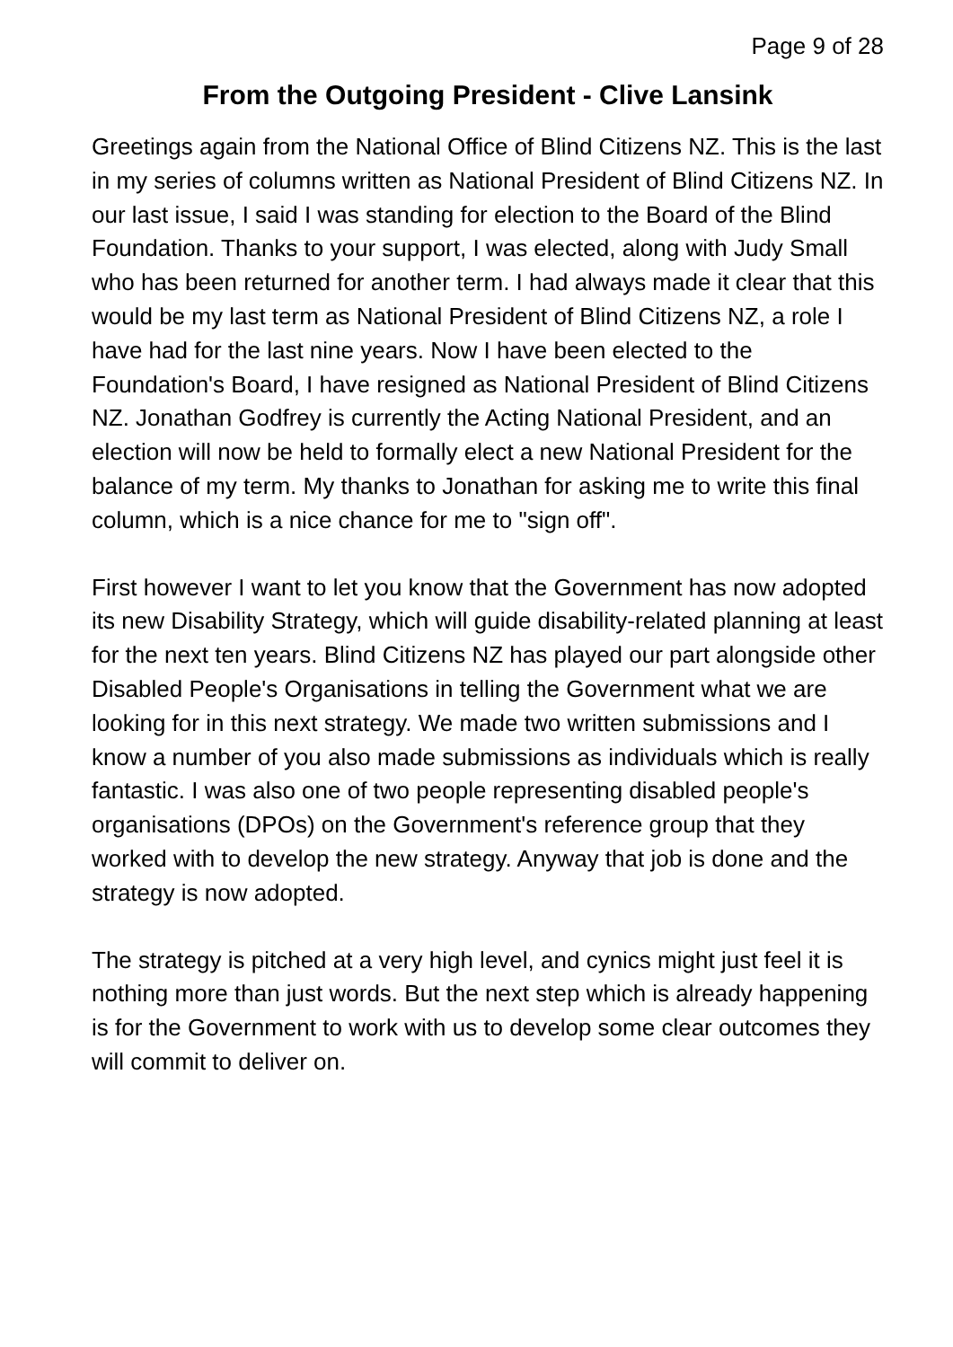Page 9 of 28
From the Outgoing President - Clive Lansink
Greetings again from the National Office of Blind Citizens NZ. This is the last in my series of columns written as National President of Blind Citizens NZ. In our last issue, I said I was standing for election to the Board of the Blind Foundation. Thanks to your support, I was elected, along with Judy Small who has been returned for another term. I had always made it clear that this would be my last term as National President of Blind Citizens NZ, a role I have had for the last nine years. Now I have been elected to the Foundation's Board, I have resigned as National President of Blind Citizens NZ. Jonathan Godfrey is currently the Acting National President, and an election will now be held to formally elect a new National President for the balance of my term. My thanks to Jonathan for asking me to write this final column, which is a nice chance for me to "sign off".
First however I want to let you know that the Government has now adopted its new Disability Strategy, which will guide disability-related planning at least for the next ten years. Blind Citizens NZ has played our part alongside other Disabled People's Organisations in telling the Government what we are looking for in this next strategy. We made two written submissions and I know a number of you also made submissions as individuals which is really fantastic. I was also one of two people representing disabled people's organisations (DPOs) on the Government's reference group that they worked with to develop the new strategy. Anyway that job is done and the strategy is now adopted.
The strategy is pitched at a very high level, and cynics might just feel it is nothing more than just words. But the next step which is already happening is for the Government to work with us to develop some clear outcomes they will commit to deliver on.